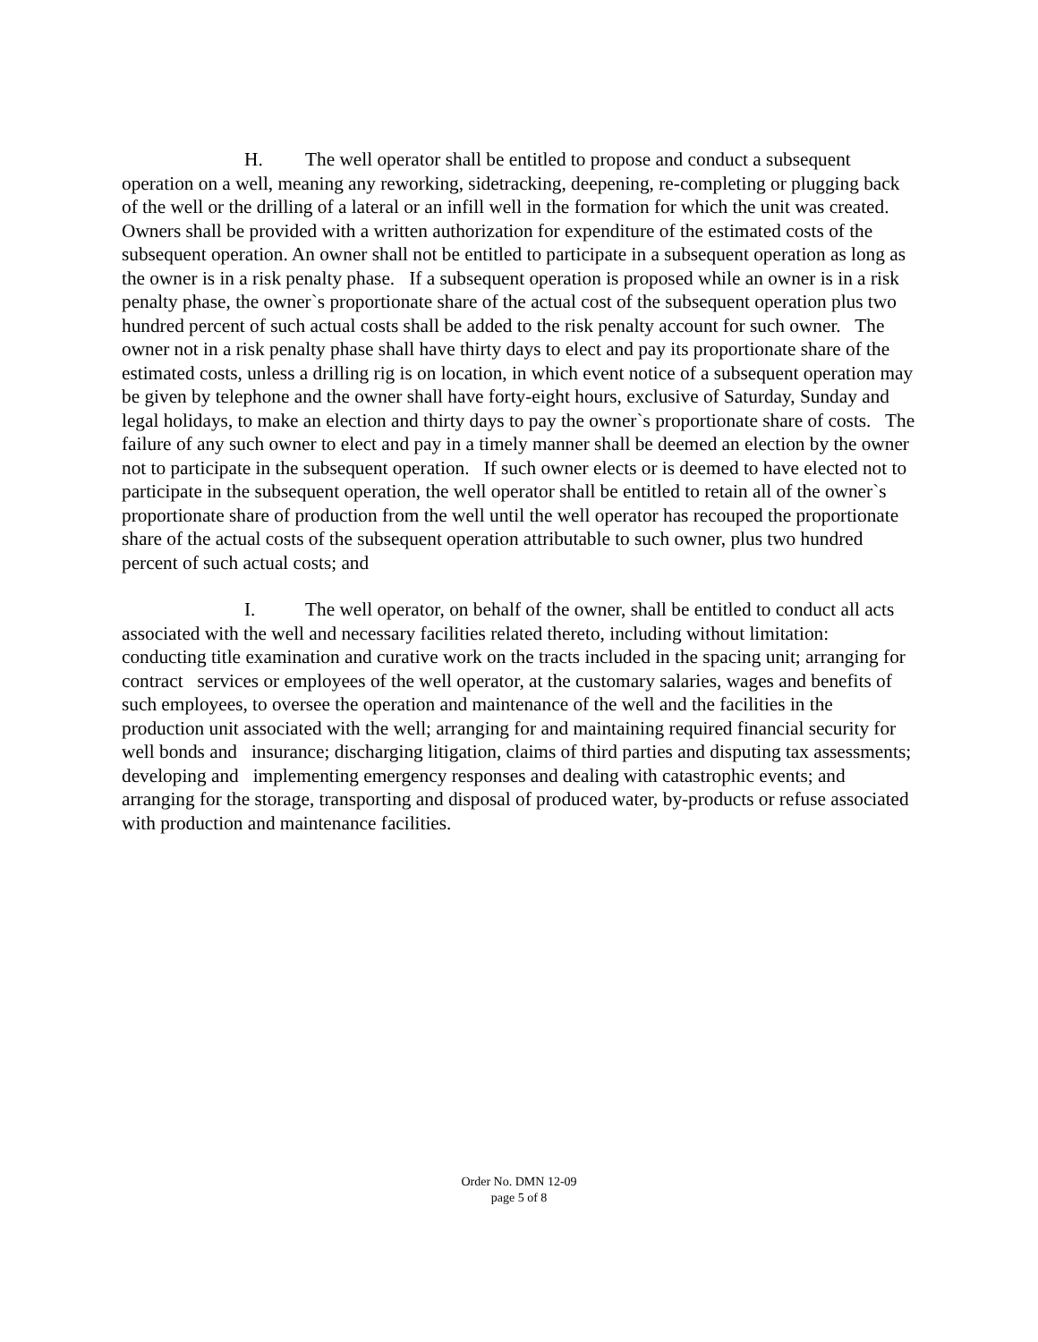H. The well operator shall be entitled to propose and conduct a subsequent operation on a well, meaning any reworking, sidetracking, deepening, re-completing or plugging back of the well or the drilling of a lateral or an infill well in the formation for which the unit was created. Owners shall be provided with a written authorization for expenditure of the estimated costs of the subsequent operation. An owner shall not be entitled to participate in a subsequent operation as long as the owner is in a risk penalty phase. If a subsequent operation is proposed while an owner is in a risk penalty phase, the owner`s proportionate share of the actual cost of the subsequent operation plus two hundred percent of such actual costs shall be added to the risk penalty account for such owner. The owner not in a risk penalty phase shall have thirty days to elect and pay its proportionate share of the estimated costs, unless a drilling rig is on location, in which event notice of a subsequent operation may be given by telephone and the owner shall have forty-eight hours, exclusive of Saturday, Sunday and legal holidays, to make an election and thirty days to pay the owner`s proportionate share of costs. The failure of any such owner to elect and pay in a timely manner shall be deemed an election by the owner not to participate in the subsequent operation. If such owner elects or is deemed to have elected not to participate in the subsequent operation, the well operator shall be entitled to retain all of the owner`s proportionate share of production from the well until the well operator has recouped the proportionate share of the actual costs of the subsequent operation attributable to such owner, plus two hundred percent of such actual costs; and
I. The well operator, on behalf of the owner, shall be entitled to conduct all acts associated with the well and necessary facilities related thereto, including without limitation: conducting title examination and curative work on the tracts included in the spacing unit; arranging for contract services or employees of the well operator, at the customary salaries, wages and benefits of such employees, to oversee the operation and maintenance of the well and the facilities in the production unit associated with the well; arranging for and maintaining required financial security for well bonds and insurance; discharging litigation, claims of third parties and disputing tax assessments; developing and implementing emergency responses and dealing with catastrophic events; and arranging for the storage, transporting and disposal of produced water, by-products or refuse associated with production and maintenance facilities.
Order No. DMN 12-09
page 5 of 8